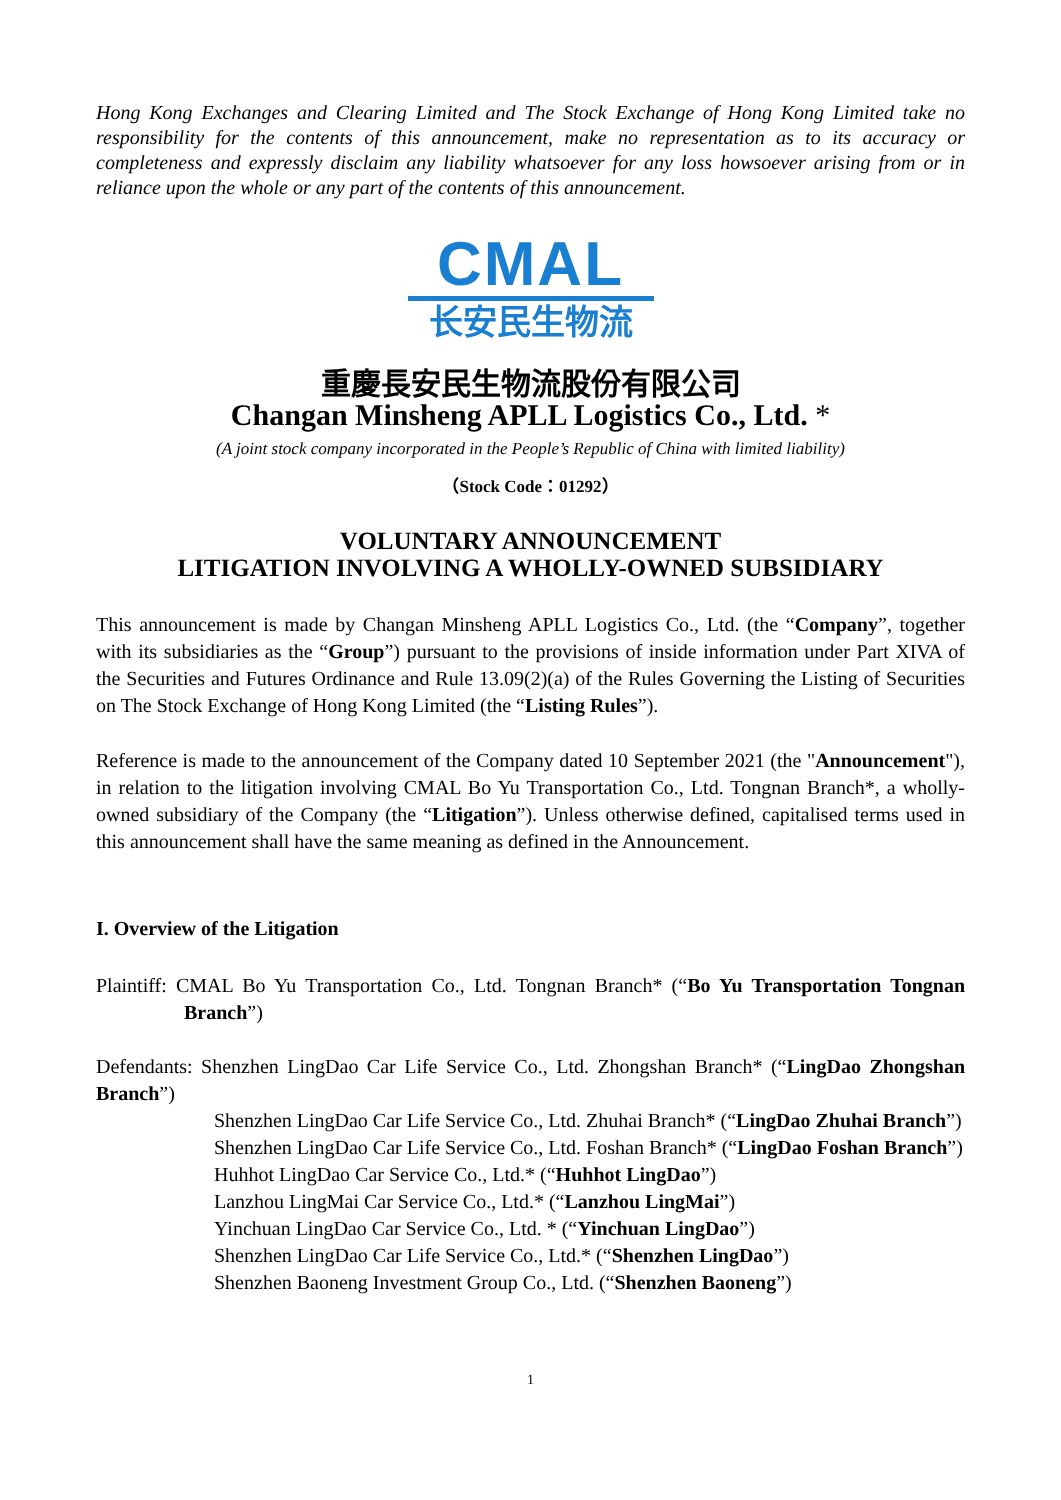Hong Kong Exchanges and Clearing Limited and The Stock Exchange of Hong Kong Limited take no responsibility for the contents of this announcement, make no representation as to its accuracy or completeness and expressly disclaim any liability whatsoever for any loss howsoever arising from or in reliance upon the whole or any part of the contents of this announcement.
CMAL
长安民生物流
重慶長安民生物流股份有限公司
Changan Minsheng APLL Logistics Co., Ltd. *
(A joint stock company incorporated in the People’s Republic of China with limited liability)
（Stock Code：01292）
VOLUNTARY ANNOUNCEMENT
LITIGATION INVOLVING A WHOLLY-OWNED SUBSIDIARY
This announcement is made by Changan Minsheng APLL Logistics Co., Ltd. (the “Company”, together with its subsidiaries as the “Group”) pursuant to the provisions of inside information under Part XIVA of the Securities and Futures Ordinance and Rule 13.09(2)(a) of the Rules Governing the Listing of Securities on The Stock Exchange of Hong Kong Limited (the “Listing Rules”).
Reference is made to the announcement of the Company dated 10 September 2021 (the "Announcement"), in relation to the litigation involving CMAL Bo Yu Transportation Co., Ltd. Tongnan Branch*, a wholly-owned subsidiary of the Company (the “Litigation”). Unless otherwise defined, capitalised terms used in this announcement shall have the same meaning as defined in the Announcement.
I. Overview of the Litigation
Plaintiff: CMAL Bo Yu Transportation Co., Ltd. Tongnan Branch* (“Bo Yu Transportation Tongnan Branch”)
Defendants: Shenzhen LingDao Car Life Service Co., Ltd. Zhongshan Branch* (“LingDao Zhongshan Branch”)
Shenzhen LingDao Car Life Service Co., Ltd. Zhuhai Branch* (“LingDao Zhuhai Branch”)
Shenzhen LingDao Car Life Service Co., Ltd. Foshan Branch* (“LingDao Foshan Branch”)
Huhhot LingDao Car Service Co., Ltd.* (“Huhhot LingDao”)
Lanzhou LingMai Car Service Co., Ltd.* (“Lanzhou LingMai”)
Yinchuan LingDao Car Service Co., Ltd. * (“Yinchuan LingDao”)
Shenzhen LingDao Car Life Service Co., Ltd.* (“Shenzhen LingDao”)
Shenzhen Baoneng Investment Group Co., Ltd. (“Shenzhen Baoneng”)
1